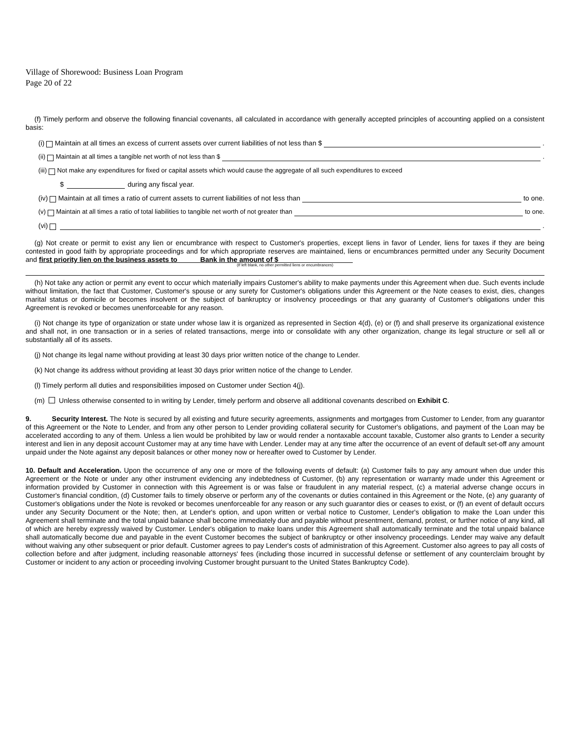Village of Shorewood: Business Loan Program
Page 20 of 22
(f) Timely perform and observe the following financial covenants, all calculated in accordance with generally accepted principles of accounting applied on a consistent basis:
(i) Maintain at all times an excess of current assets over current liabilities of not less than $ .
(ii) Maintain at all times a tangible net worth of not less than $ .
(iii) Not make any expenditures for fixed or capital assets which would cause the aggregate of all such expenditures to exceed
$ during any fiscal year.
(iv) Maintain at all times a ratio of current assets to current liabilities of not less than to one.
(v) Maintain at all times a ratio of total liabilities to tangible net worth of not greater than to one.
(vi) .
(g) Not create or permit to exist any lien or encumbrance with respect to Customer's properties, except liens in favor of Lender, liens for taxes if they are being contested in good faith by appropriate proceedings and for which appropriate reserves are maintained, liens or encumbrances permitted under any Security Document and first priority lien on the business assets to Bank in the amount of $
(If left blank, no other permitted liens or encumbrances)
(h) Not take any action or permit any event to occur which materially impairs Customer's ability to make payments under this Agreement when due. Such events include without limitation, the fact that Customer, Customer's spouse or any surety for Customer's obligations under this Agreement or the Note ceases to exist, dies, changes marital status or domicile or becomes insolvent or the subject of bankruptcy or insolvency proceedings or that any guaranty of Customer's obligations under this Agreement is revoked or becomes unenforceable for any reason.
(i) Not change its type of organization or state under whose law it is organized as represented in Section 4(d), (e) or (f) and shall preserve its organizational existence and shall not, in one transaction or in a series of related transactions, merge into or consolidate with any other organization, change its legal structure or sell all or substantially all of its assets.
(j) Not change its legal name without providing at least 30 days prior written notice of the change to Lender.
(k) Not change its address without providing at least 30 days prior written notice of the change to Lender.
(l) Timely perform all duties and responsibilities imposed on Customer under Section 4(j).
(m) Unless otherwise consented to in writing by Lender, timely perform and observe all additional covenants described on Exhibit C.
9. Security Interest. The Note is secured by all existing and future security agreements, assignments and mortgages from Customer to Lender, from any guarantor of this Agreement or the Note to Lender, and from any other person to Lender providing collateral security for Customer's obligations, and payment of the Loan may be accelerated according to any of them. Unless a lien would be prohibited by law or would render a nontaxable account taxable, Customer also grants to Lender a security interest and lien in any deposit account Customer may at any time have with Lender. Lender may at any time after the occurrence of an event of default set-off any amount unpaid under the Note against any deposit balances or other money now or hereafter owed to Customer by Lender.
10. Default and Acceleration. Upon the occurrence of any one or more of the following events of default: (a) Customer fails to pay any amount when due under this Agreement or the Note or under any other instrument evidencing any indebtedness of Customer, (b) any representation or warranty made under this Agreement or information provided by Customer in connection with this Agreement is or was false or fraudulent in any material respect, (c) a material adverse change occurs in Customer's financial condition, (d) Customer fails to timely observe or perform any of the covenants or duties contained in this Agreement or the Note, (e) any guaranty of Customer's obligations under the Note is revoked or becomes unenforceable for any reason or any such guarantor dies or ceases to exist, or (f) an event of default occurs under any Security Document or the Note; then, at Lender's option, and upon written or verbal notice to Customer, Lender's obligation to make the Loan under this Agreement shall terminate and the total unpaid balance shall become immediately due and payable without presentment, demand, protest, or further notice of any kind, all of which are hereby expressly waived by Customer. Lender's obligation to make loans under this Agreement shall automatically terminate and the total unpaid balance shall automatically become due and payable in the event Customer becomes the subject of bankruptcy or other insolvency proceedings. Lender may waive any default without waiving any other subsequent or prior default. Customer agrees to pay Lender's costs of administration of this Agreement. Customer also agrees to pay all costs of collection before and after judgment, including reasonable attorneys' fees (including those incurred in successful defense or settlement of any counterclaim brought by Customer or incident to any action or proceeding involving Customer brought pursuant to the United States Bankruptcy Code).